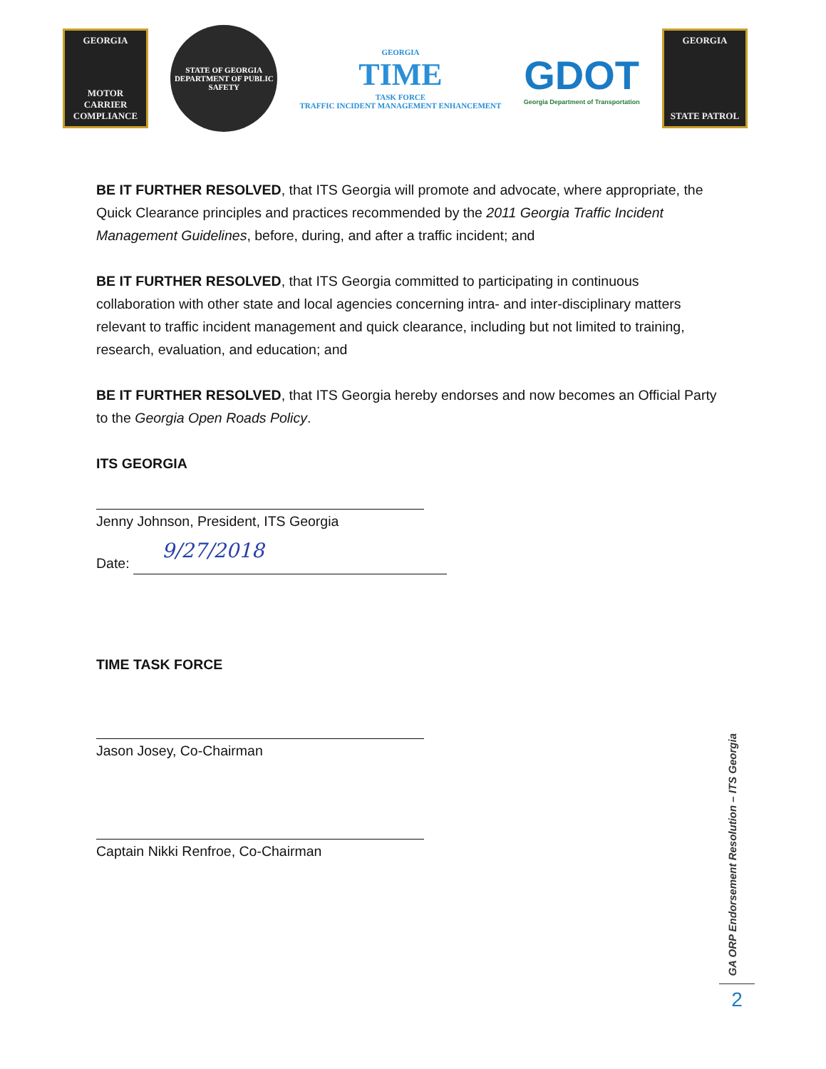GEORGIA
MOTOR CARRIER COMPLIANCE
STATE OF GEORGIA
DEPARTMENT OF PUBLIC SAFETY
GEORGIA
TIME
TASK FORCE
TRAFFIC INCIDENT MANAGEMENT ENHANCEMENT
GDOT
Georgia Department of Transportation
GEORGIA
STATE PATROL
BE IT FURTHER RESOLVED, that ITS Georgia will promote and advocate, where appropriate, the Quick Clearance principles and practices recommended by the 2011 Georgia Traffic Incident Management Guidelines, before, during, and after a traffic incident; and
BE IT FURTHER RESOLVED, that ITS Georgia committed to participating in continuous collaboration with other state and local agencies concerning intra- and inter-disciplinary matters relevant to traffic incident management and quick clearance, including but not limited to training, research, evaluation, and education; and
BE IT FURTHER RESOLVED, that ITS Georgia hereby endorses and now becomes an Official Party to the Georgia Open Roads Policy.
ITS GEORGIA
Jenny Johnson, President, ITS Georgia
Date:
9/27/2018
TIME TASK FORCE
Jason Josey, Co-Chairman
Captain Nikki Renfroe, Co-Chairman
GA ORP Endorsement Resolution – ITS Georgia
2